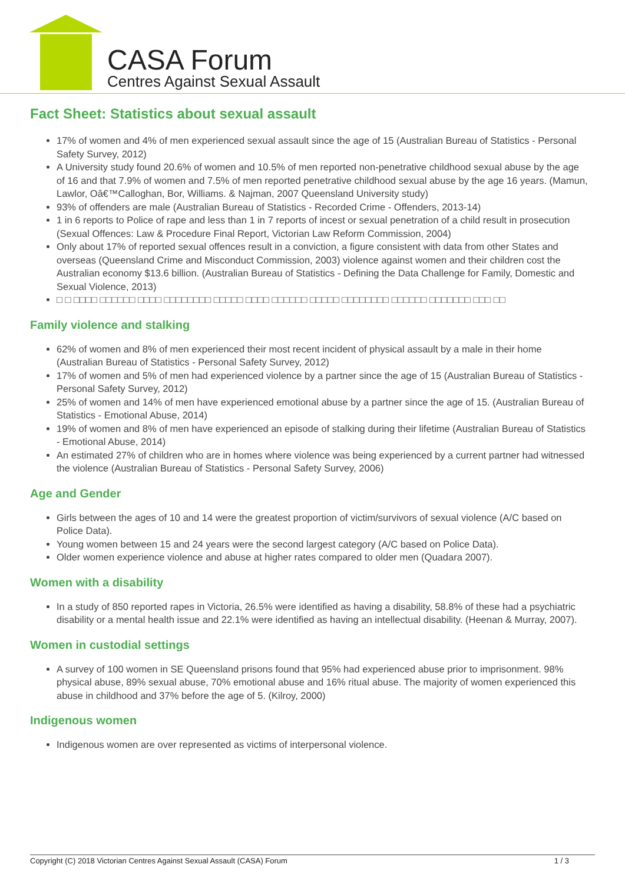CASA Forum
Centres Against Sexual Assault
Fact Sheet: Statistics about sexual assault
17% of women and 4% of men experienced sexual assault since the age of 15 (Australian Bureau of Statistics - Personal Safety Survey, 2012)
A University study found 20.6% of women and 10.5% of men reported non-penetrative childhood sexual abuse by the age of 16 and that 7.9% of women and 7.5% of men reported penetrative childhood sexual abuse by the age 16 years. (Mamun, Lawlor, Oâ€™Calloghan, Bor, Williams. & Najman, 2007 Queensland University study)
93% of offenders are male (Australian Bureau of Statistics - Recorded Crime - Offenders, 2013-14)
1 in 6 reports to Police of rape and less than 1 in 7 reports of incest or sexual penetration of a child result in prosecution (Sexual Offences: Law & Procedure Final Report, Victorian Law Reform Commission, 2004)
Only about 17% of reported sexual offences result in a conviction, a figure consistent with data from other States and overseas (Queensland Crime and Misconduct Commission, 2003) violence against women and their children cost the Australian economy $13.6 billion. (Australian Bureau of Statistics - Defining the Data Challenge for Family, Domestic and Sexual Violence, 2013)
□ □ □□□□ □□□□□□ □□□□ □□□□□□□□ □□□□□ □□□□ □□□□□□ □□□□□ □□□□□□□□ □□□□□□ □□□□□□□ □□□ □□
Family violence and stalking
62% of women and 8% of men experienced their most recent incident of physical assault by a male in their home (Australian Bureau of Statistics - Personal Safety Survey, 2012)
17% of women and 5% of men had experienced violence by a partner since the age of 15 (Australian Bureau of Statistics - Personal Safety Survey, 2012)
25% of women and 14% of men have experienced emotional abuse by a partner since the age of 15. (Australian Bureau of Statistics - Emotional Abuse, 2014)
19% of women and 8% of men have experienced an episode of stalking during their lifetime (Australian Bureau of Statistics - Emotional Abuse, 2014)
An estimated 27% of children who are in homes where violence was being experienced by a current partner had witnessed the violence (Australian Bureau of Statistics - Personal Safety Survey, 2006)
Age and Gender
Girls between the ages of 10 and 14 were the greatest proportion of victim/survivors of sexual violence (A/C based on Police Data).
Young women between 15 and 24 years were the second largest category (A/C based on Police Data).
Older women experience violence and abuse at higher rates compared to older men (Quadara 2007).
Women with a disability
In a study of 850 reported rapes in Victoria, 26.5% were identified as having a disability, 58.8% of these had a psychiatric disability or a mental health issue and 22.1% were identified as having an intellectual disability. (Heenan & Murray, 2007).
Women in custodial settings
A survey of 100 women in SE Queensland prisons found that 95% had experienced abuse prior to imprisonment. 98% physical abuse, 89% sexual abuse, 70% emotional abuse and 16% ritual abuse. The majority of women experienced this abuse in childhood and 37% before the age of 5. (Kilroy, 2000)
Indigenous women
Indigenous women are over represented as victims of interpersonal violence.
Copyright (C) 2018 Victorian Centres Against Sexual Assault (CASA) Forum 1 / 3